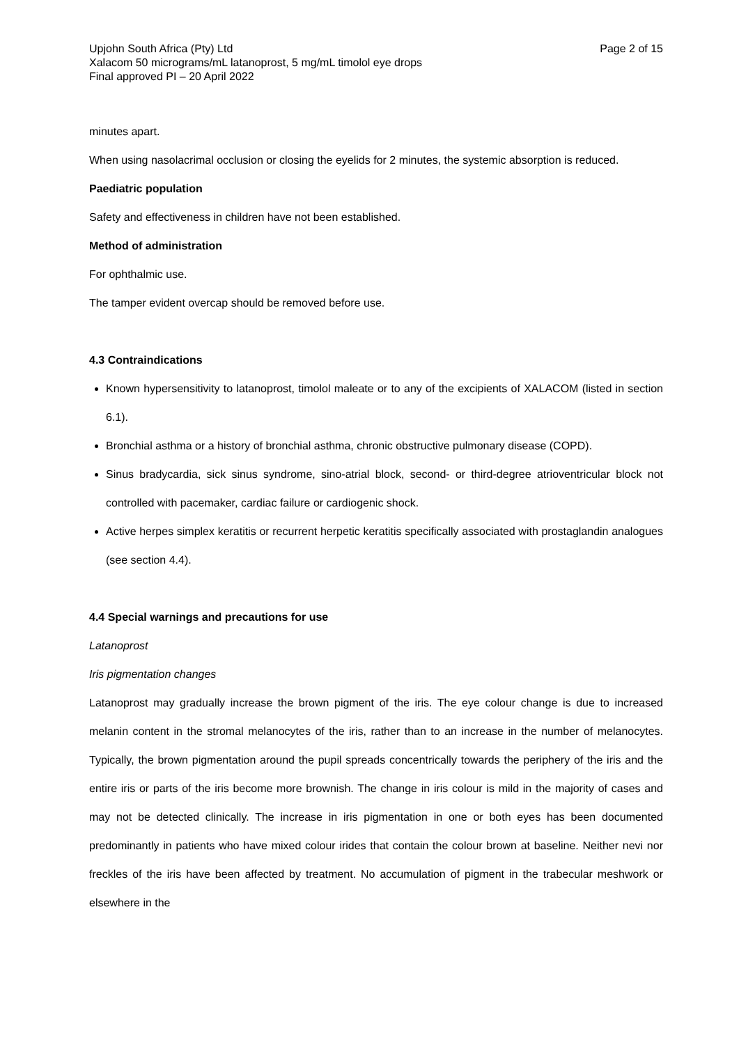Upjohn South Africa (Pty) Ltd
Xalacom 50 micrograms/mL latanoprost, 5 mg/mL timolol eye drops
Final approved PI – 20 April 2022
Page 2 of 15
minutes apart.
When using nasolacrimal occlusion or closing the eyelids for 2 minutes, the systemic absorption is reduced.
Paediatric population
Safety and effectiveness in children have not been established.
Method of administration
For ophthalmic use.
The tamper evident overcap should be removed before use.
4.3 Contraindications
Known hypersensitivity to latanoprost, timolol maleate or to any of the excipients of XALACOM (listed in section 6.1).
Bronchial asthma or a history of bronchial asthma, chronic obstructive pulmonary disease (COPD).
Sinus bradycardia, sick sinus syndrome, sino-atrial block, second- or third-degree atrioventricular block not controlled with pacemaker, cardiac failure or cardiogenic shock.
Active herpes simplex keratitis or recurrent herpetic keratitis specifically associated with prostaglandin analogues (see section 4.4).
4.4 Special warnings and precautions for use
Latanoprost
Iris pigmentation changes
Latanoprost may gradually increase the brown pigment of the iris. The eye colour change is due to increased melanin content in the stromal melanocytes of the iris, rather than to an increase in the number of melanocytes. Typically, the brown pigmentation around the pupil spreads concentrically towards the periphery of the iris and the entire iris or parts of the iris become more brownish. The change in iris colour is mild in the majority of cases and may not be detected clinically. The increase in iris pigmentation in one or both eyes has been documented predominantly in patients who have mixed colour irides that contain the colour brown at baseline. Neither nevi nor freckles of the iris have been affected by treatment. No accumulation of pigment in the trabecular meshwork or elsewhere in the